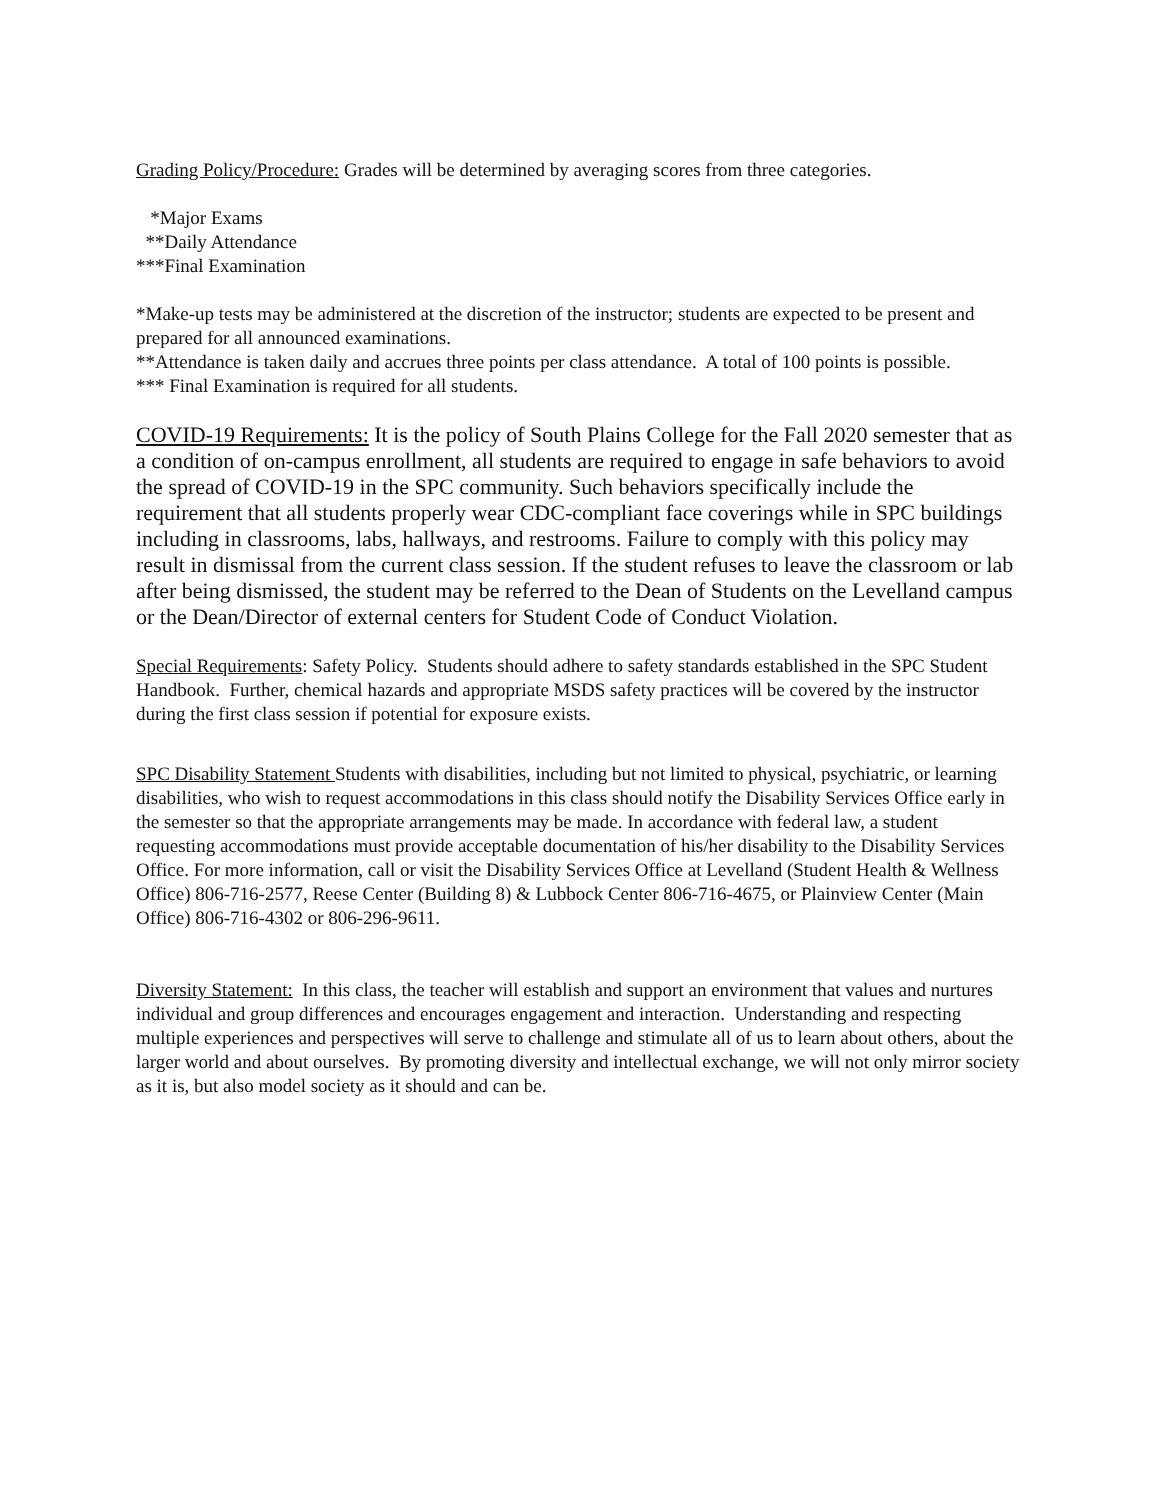Grading Policy/Procedure: Grades will be determined by averaging scores from three categories.
*Major Exams
**Daily Attendance
***Final Examination
*Make-up tests may be administered at the discretion of the instructor; students are expected to be present and prepared for all announced examinations.
**Attendance is taken daily and accrues three points per class attendance. A total of 100 points is possible.
*** Final Examination is required for all students.
COVID-19 Requirements: It is the policy of South Plains College for the Fall 2020 semester that as a condition of on-campus enrollment, all students are required to engage in safe behaviors to avoid the spread of COVID-19 in the SPC community. Such behaviors specifically include the requirement that all students properly wear CDC-compliant face coverings while in SPC buildings including in classrooms, labs, hallways, and restrooms. Failure to comply with this policy may result in dismissal from the current class session. If the student refuses to leave the classroom or lab after being dismissed, the student may be referred to the Dean of Students on the Levelland campus or the Dean/Director of external centers for Student Code of Conduct Violation.
Special Requirements: Safety Policy. Students should adhere to safety standards established in the SPC Student Handbook. Further, chemical hazards and appropriate MSDS safety practices will be covered by the instructor during the first class session if potential for exposure exists.
SPC Disability Statement Students with disabilities, including but not limited to physical, psychiatric, or learning disabilities, who wish to request accommodations in this class should notify the Disability Services Office early in the semester so that the appropriate arrangements may be made. In accordance with federal law, a student requesting accommodations must provide acceptable documentation of his/her disability to the Disability Services Office. For more information, call or visit the Disability Services Office at Levelland (Student Health & Wellness Office) 806-716-2577, Reese Center (Building 8) & Lubbock Center 806-716-4675, or Plainview Center (Main Office) 806-716-4302 or 806-296-9611.
Diversity Statement: In this class, the teacher will establish and support an environment that values and nurtures individual and group differences and encourages engagement and interaction. Understanding and respecting multiple experiences and perspectives will serve to challenge and stimulate all of us to learn about others, about the larger world and about ourselves. By promoting diversity and intellectual exchange, we will not only mirror society as it is, but also model society as it should and can be.